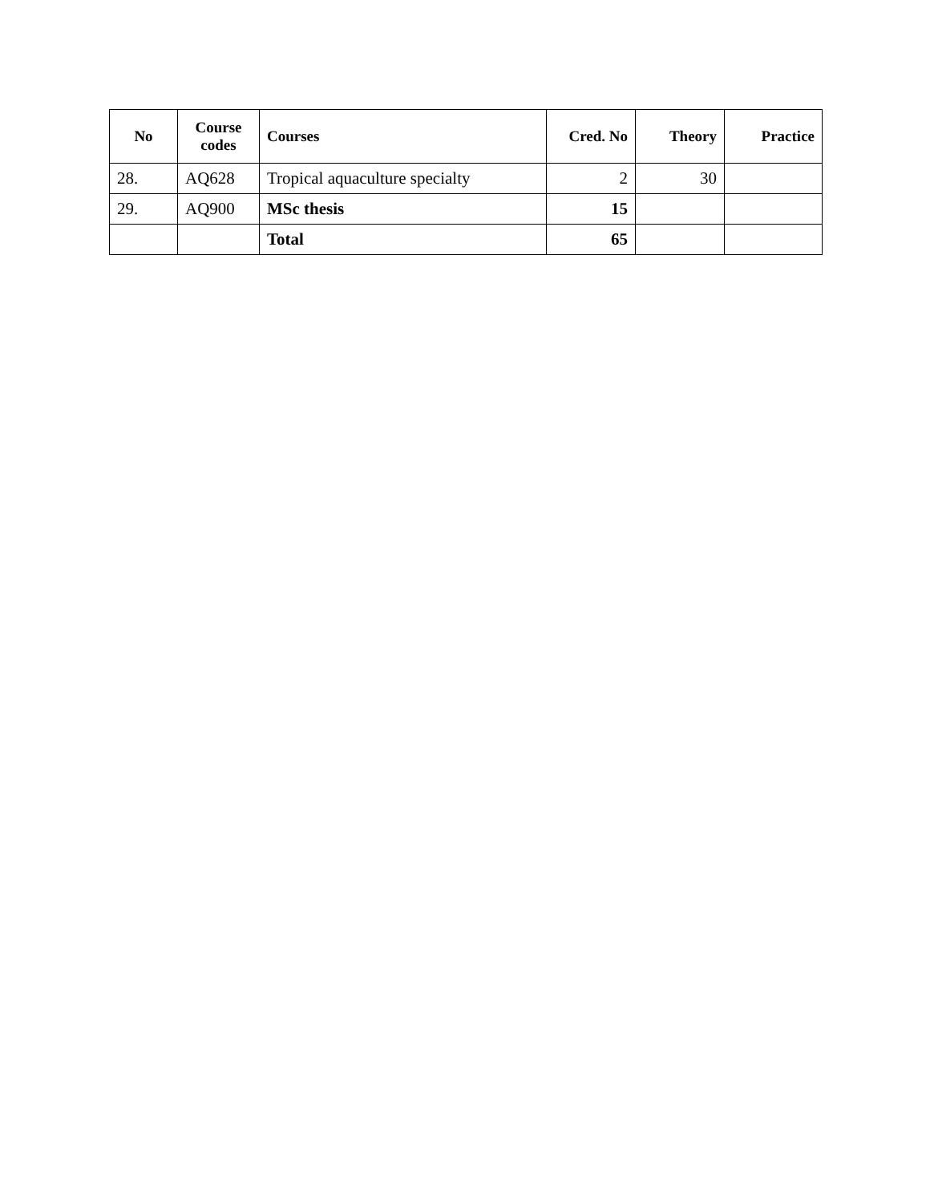| No | Course codes | Courses | Cred. No | Theory | Practice |
| --- | --- | --- | --- | --- | --- |
| 28. | AQ628 | Tropical aquaculture specialty | 2 | 30 | |
| 29. | AQ900 | MSc thesis | 15 | | |
| | | Total | 65 | | |